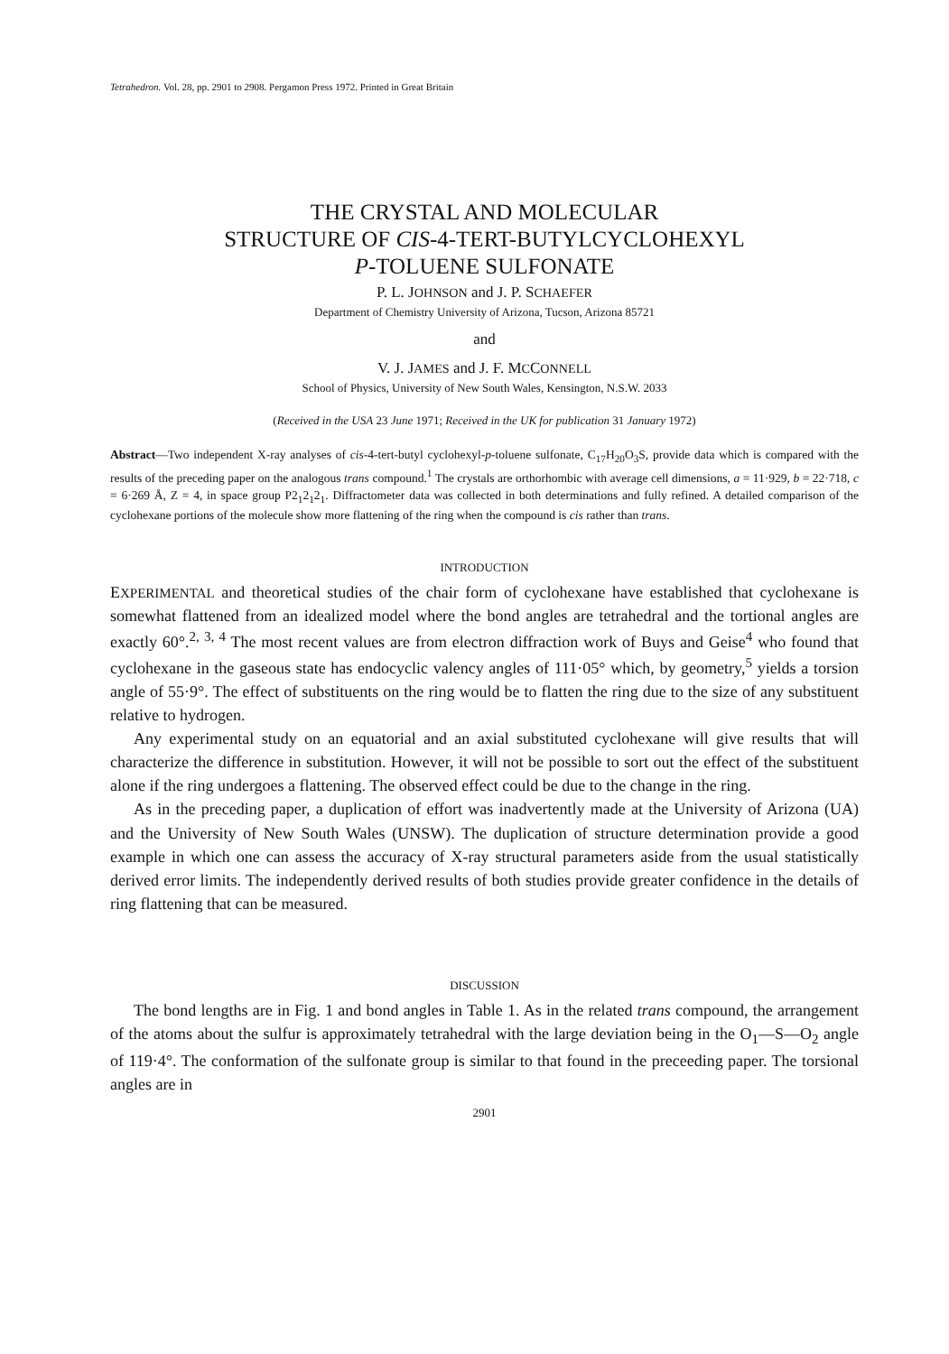Tetrahedron. Vol. 28, pp. 2901 to 2908. Pergamon Press 1972. Printed in Great Britain
THE CRYSTAL AND MOLECULAR
STRUCTURE OF CIS-4-TERT-BUTYLCYCLOHEXYL
P-TOLUENE SULFONATE
P. L. JOHNSON and J. P. SCHAEFER
Department of Chemistry University of Arizona, Tucson, Arizona 85721
and
V. J. JAMES and J. F. MCCONNELL
School of Physics, University of New South Wales, Kensington, N.S.W. 2033
(Received in the USA 23 June 1971; Received in the UK for publication 31 January 1972)
Abstract—Two independent X-ray analyses of cis-4-tert-butyl cyclohexyl-p-toluene sulfonate, C<sub>17</sub>H<sub>20</sub>O<sub>3</sub>S, provide data which is compared with the results of the preceding paper on the analogous trans compound.<sup>1</sup> The crystals are orthorhombic with average cell dimensions, a = 11·929, b = 22·718, c = 6·269 Å, Z = 4, in space group P2<sub>1</sub>2<sub>1</sub>2<sub>1</sub>. Diffractometer data was collected in both determinations and fully refined. A detailed comparison of the cyclohexane portions of the molecule show more flattening of the ring when the compound is cis rather than trans.
INTRODUCTION
EXPERIMENTAL and theoretical studies of the chair form of cyclohexane have established that cyclohexane is somewhat flattened from an idealized model where the bond angles are tetrahedral and the tortional angles are exactly 60°.<sup>2, 3, 4</sup> The most recent values are from electron diffraction work of Buys and Geise<sup>4</sup> who found that cyclohexane in the gaseous state has endocyclic valency angles of 111·05° which, by geometry,<sup>5</sup> yields a torsion angle of 55·9°. The effect of substituents on the ring would be to flatten the ring due to the size of any substituent relative to hydrogen.
Any experimental study on an equatorial and an axial substituted cyclohexane will give results that will characterize the difference in substitution. However, it will not be possible to sort out the effect of the substituent alone if the ring undergoes a flattening. The observed effect could be due to the change in the ring.
As in the preceding paper, a duplication of effort was inadvertently made at the University of Arizona (UA) and the University of New South Wales (UNSW). The duplication of structure determination provide a good example in which one can assess the accuracy of X-ray structural parameters aside from the usual statistically derived error limits. The independently derived results of both studies provide greater confidence in the details of ring flattening that can be measured.
DISCUSSION
The bond lengths are in Fig. 1 and bond angles in Table 1. As in the related trans compound, the arrangement of the atoms about the sulfur is approximately tetrahedral with the large deviation being in the O<sub>1</sub>—S—O<sub>2</sub> angle of 119·4°. The conformation of the sulfonate group is similar to that found in the preceeding paper. The torsional angles are in
2901